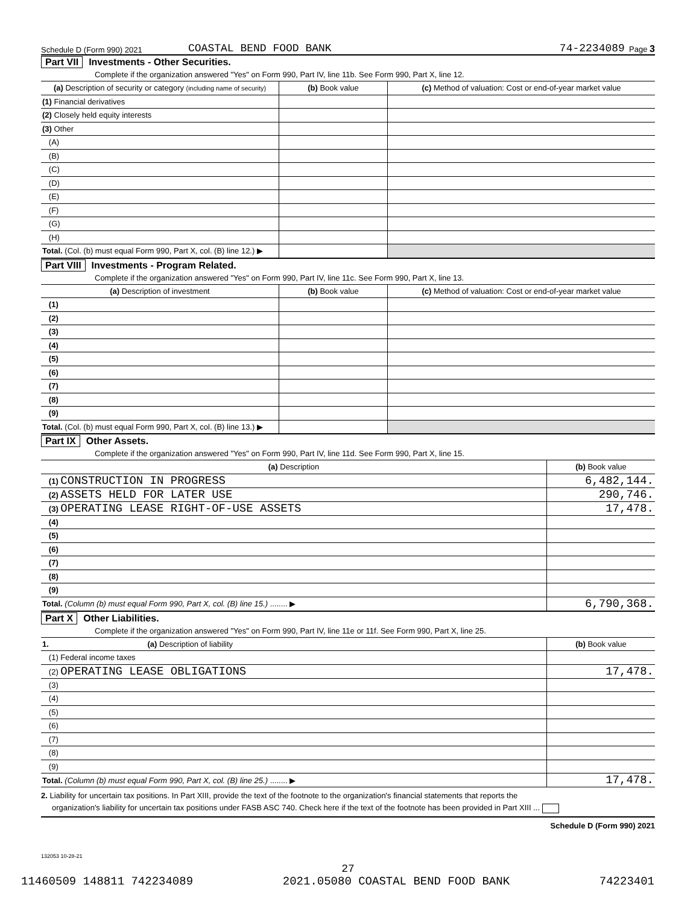Schedule D (Form 990) 2021 COASTAL BEND FOOD BANK 74-2234089 Page 3
Part VII Investments - Other Securities.
Complete if the organization answered "Yes" on Form 990, Part IV, line 11b. See Form 990, Part X, line 12.
| (a) Description of security or category (including name of security) | (b) Book value | (c) Method of valuation: Cost or end-of-year market value |
| --- | --- | --- |
| (1) Financial derivatives | | |
| (2) Closely held equity interests | | |
| (3) Other | | |
| (A) | | |
| (B) | | |
| (C) | | |
| (D) | | |
| (E) | | |
| (F) | | |
| (G) | | |
| (H) | | |
| Total. (Col. (b) must equal Form 990, Part X, col. (B) line 12.) ▶ | | |
Part VIII Investments - Program Related.
Complete if the organization answered "Yes" on Form 990, Part IV, line 11c. See Form 990, Part X, line 13.
| (a) Description of investment | (b) Book value | (c) Method of valuation: Cost or end-of-year market value |
| --- | --- | --- |
| (1) | | |
| (2) | | |
| (3) | | |
| (4) | | |
| (5) | | |
| (6) | | |
| (7) | | |
| (8) | | |
| (9) | | |
| Total. (Col. (b) must equal Form 990, Part X, col. (B) line 13.) ▶ | | |
Part IX Other Assets.
Complete if the organization answered "Yes" on Form 990, Part IV, line 11d. See Form 990, Part X, line 15.
| (a) Description | (b) Book value |
| --- | --- |
| (1) CONSTRUCTION IN PROGRESS | 6,482,144. |
| (2) ASSETS HELD FOR LATER USE | 290,746. |
| (3) OPERATING LEASE RIGHT-OF-USE ASSETS | 17,478. |
| (4) | |
| (5) | |
| (6) | |
| (7) | |
| (8) | |
| (9) | |
| Total. (Column (b) must equal Form 990, Part X, col. (B) line 15.) ........ ▶ | 6,790,368. |
Part X Other Liabilities.
Complete if the organization answered "Yes" on Form 990, Part IV, line 11e or 11f. See Form 990, Part X, line 25.
| 1. (a) Description of liability | (b) Book value |
| --- | --- |
| (1) Federal income taxes | |
| (2) OPERATING LEASE OBLIGATIONS | 17,478. |
| (3) | |
| (4) | |
| (5) | |
| (6) | |
| (7) | |
| (8) | |
| (9) | |
| Total. (Column (b) must equal Form 990, Part X, col. (B) line 25.) ........ ▶ | 17,478. |
2. Liability for uncertain tax positions. In Part XIII, provide the text of the footnote to the organization's financial statements that reports the
organization's liability for uncertain tax positions under FASB ASC 740. Check here if the text of the footnote has been provided in Part XIII ...
Schedule D (Form 990) 2021
132053 10-28-21
27
11460509 148811 742234089 2021.05080 COASTAL BEND FOOD BANK 74223401